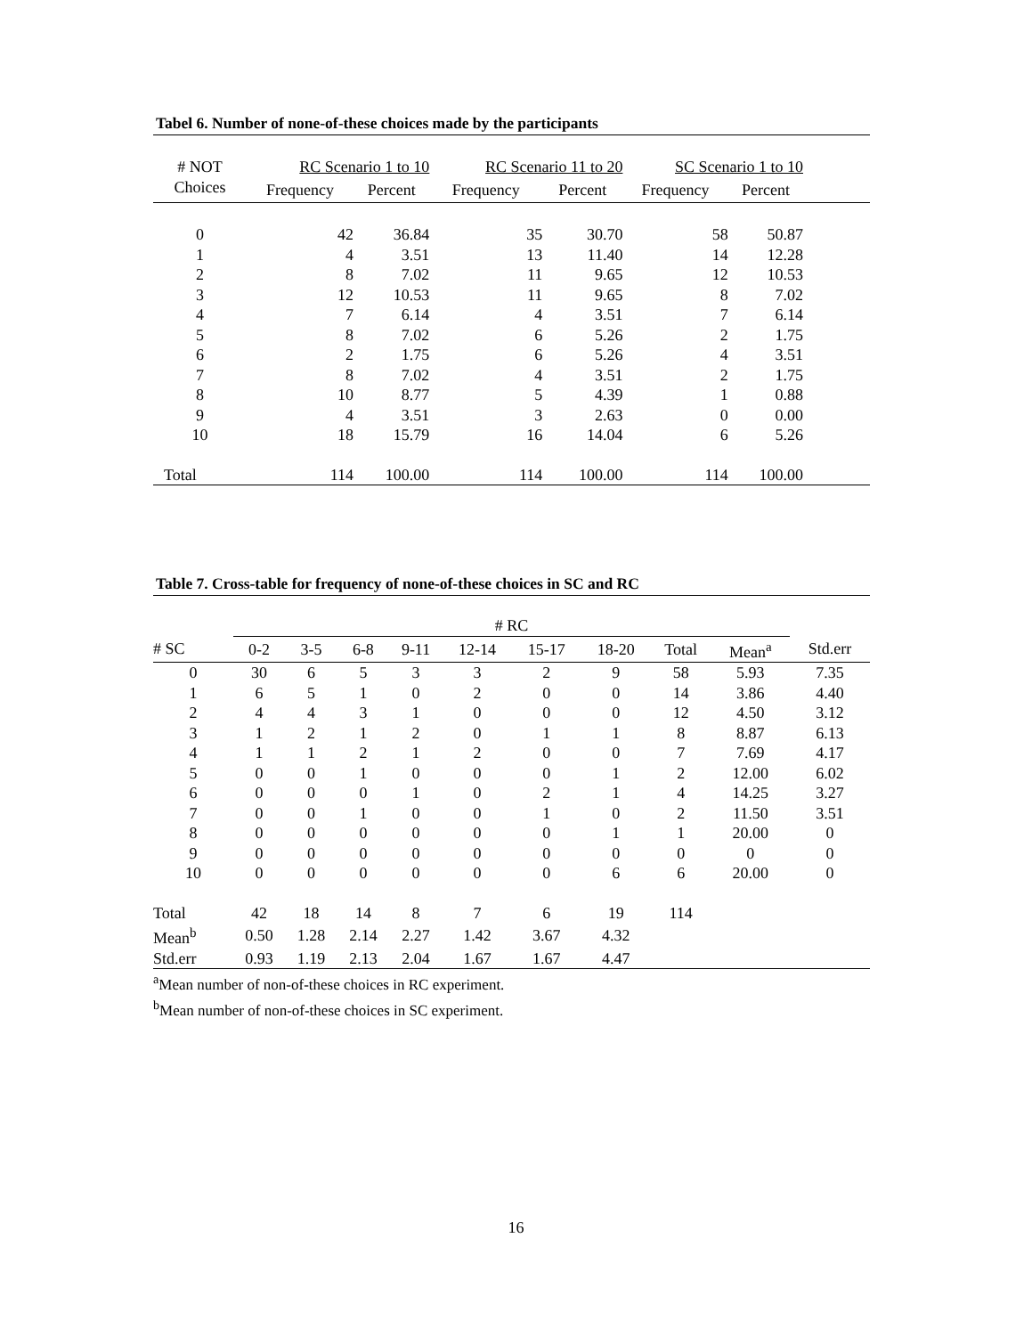Tabel 6. Number of none-of-these choices made by the participants
| # NOT | RC Scenario 1 to 10 | | RC Scenario 11 to 20 | | SC Scenario 1 to 10 | | |
| --- | --- | --- | --- | --- | --- | --- | --- |
| Choices | Frequency | Percent | Frequency | Percent | Frequency | Percent | |
| 0 | 42 | 36.84 | 35 | 30.70 | 58 | 50.87 | |
| 1 | 4 | 3.51 | 13 | 11.40 | 14 | 12.28 | |
| 2 | 8 | 7.02 | 11 | 9.65 | 12 | 10.53 | |
| 3 | 12 | 10.53 | 11 | 9.65 | 8 | 7.02 | |
| 4 | 7 | 6.14 | 4 | 3.51 | 7 | 6.14 | |
| 5 | 8 | 7.02 | 6 | 5.26 | 2 | 1.75 | |
| 6 | 2 | 1.75 | 6 | 5.26 | 4 | 3.51 | |
| 7 | 8 | 7.02 | 4 | 3.51 | 2 | 1.75 | |
| 8 | 10 | 8.77 | 5 | 4.39 | 1 | 0.88 | |
| 9 | 4 | 3.51 | 3 | 2.63 | 0 | 0.00 | |
| 10 | 18 | 15.79 | 16 | 14.04 | 6 | 5.26 | |
| Total | 114 | 100.00 | 114 | 100.00 | 114 | 100.00 | |
Table 7. Cross-table for frequency of none-of-these choices in SC and RC
| | # RC | | | | | | | | | |
| --- | --- | --- | --- | --- | --- | --- | --- | --- | --- | --- |
| # SC | 0-2 | 3-5 | 6-8 | 9-11 | 12-14 | 15-17 | 18-20 | Total | Mean<sup>a</sup> | Std.err |
| 0 | 30 | 6 | 5 | 3 | 3 | 2 | 9 | 58 | 5.93 | 7.35 |
| 1 | 6 | 5 | 1 | 0 | 2 | 0 | 0 | 14 | 3.86 | 4.40 |
| 2 | 4 | 4 | 3 | 1 | 0 | 0 | 0 | 12 | 4.50 | 3.12 |
| 3 | 1 | 2 | 1 | 2 | 0 | 1 | 1 | 8 | 8.87 | 6.13 |
| 4 | 1 | 1 | 2 | 1 | 2 | 0 | 0 | 7 | 7.69 | 4.17 |
| 5 | 0 | 0 | 1 | 0 | 0 | 0 | 1 | 2 | 12.00 | 6.02 |
| 6 | 0 | 0 | 0 | 1 | 0 | 2 | 1 | 4 | 14.25 | 3.27 |
| 7 | 0 | 0 | 1 | 0 | 0 | 1 | 0 | 2 | 11.50 | 3.51 |
| 8 | 0 | 0 | 0 | 0 | 0 | 0 | 1 | 1 | 20.00 | 0 |
| 9 | 0 | 0 | 0 | 0 | 0 | 0 | 0 | 0 | 0 | 0 |
| 10 | 0 | 0 | 0 | 0 | 0 | 0 | 6 | 6 | 20.00 | 0 |
| Total | 42 | 18 | 14 | 8 | 7 | 6 | 19 | 114 | | |
| Mean<sup>b</sup> | 0.50 | 1.28 | 2.14 | 2.27 | 1.42 | 3.67 | 4.32 | | | |
| Std.err | 0.93 | 1.19 | 2.13 | 2.04 | 1.67 | 1.67 | 4.47 | | | |
<sup>a</sup> Mean number of non-of-these choices in RC experiment.
<sup>b</sup> Mean number of non-of-these choices in SC experiment.
16